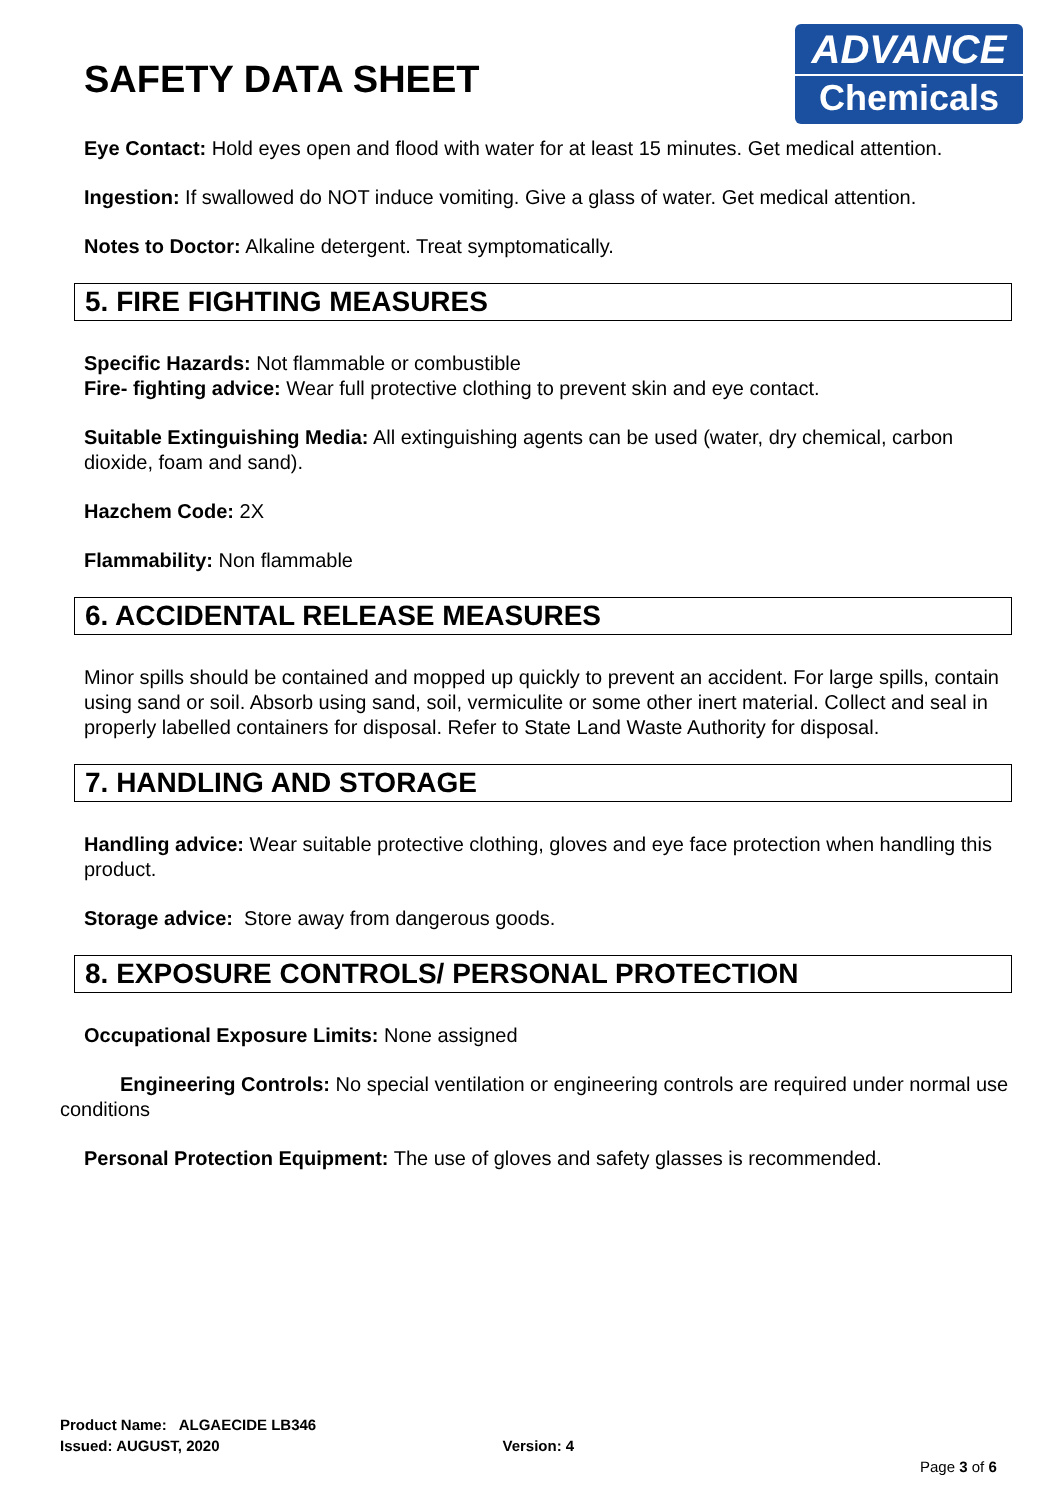ADVANCE
Chemicals
SAFETY DATA SHEET
Eye Contact: Hold eyes open and flood with water for at least 15 minutes. Get medical attention.
Ingestion: If swallowed do NOT induce vomiting. Give a glass of water. Get medical attention.
Notes to Doctor: Alkaline detergent. Treat symptomatically.
5. FIRE FIGHTING MEASURES
Specific Hazards: Not flammable or combustible
Fire- fighting advice: Wear full protective clothing to prevent skin and eye contact.
Suitable Extinguishing Media: All extinguishing agents can be used (water, dry chemical, carbon dioxide, foam and sand).
Hazchem Code: 2X
Flammability: Non flammable
6. ACCIDENTAL RELEASE MEASURES
Minor spills should be contained and mopped up quickly to prevent an accident. For large spills, contain using sand or soil. Absorb using sand, soil, vermiculite or some other inert material. Collect and seal in properly labelled containers for disposal. Refer to State Land Waste Authority for disposal.
7. HANDLING AND STORAGE
Handling advice: Wear suitable protective clothing, gloves and eye face protection when handling this product.
Storage advice: Store away from dangerous goods.
8. EXPOSURE CONTROLS/ PERSONAL PROTECTION
Occupational Exposure Limits: None assigned
Engineering Controls: No special ventilation or engineering controls are required under normal use conditions
Personal Protection Equipment: The use of gloves and safety glasses is recommended.
Product Name: ALGAECIDE LB346
Issued: AUGUST, 2020 Version: 4
Page 3 of 6